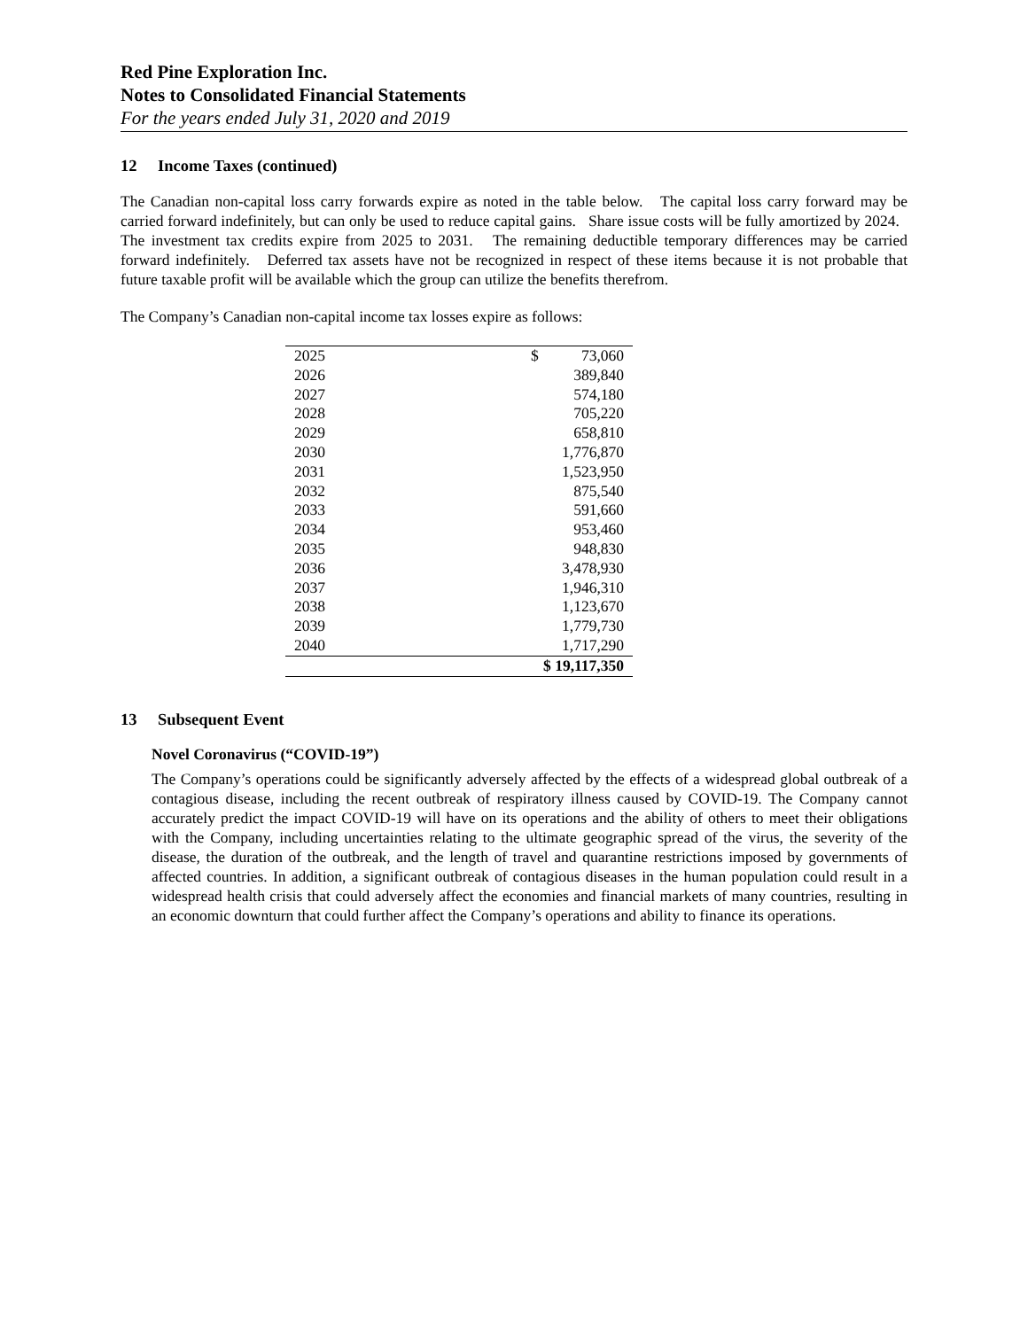Red Pine Exploration Inc.
Notes to Consolidated Financial Statements
For the years ended July 31, 2020 and 2019
12 Income Taxes (continued)
The Canadian non-capital loss carry forwards expire as noted in the table below. The capital loss carry forward may be carried forward indefinitely, but can only be used to reduce capital gains. Share issue costs will be fully amortized by 2024. The investment tax credits expire from 2025 to 2031. The remaining deductible temporary differences may be carried forward indefinitely. Deferred tax assets have not be recognized in respect of these items because it is not probable that future taxable profit will be available which the group can utilize the benefits therefrom.
The Company’s Canadian non-capital income tax losses expire as follows:
| 2025 | $ 73,060 |
| 2026 | 389,840 |
| 2027 | 574,180 |
| 2028 | 705,220 |
| 2029 | 658,810 |
| 2030 | 1,776,870 |
| 2031 | 1,523,950 |
| 2032 | 875,540 |
| 2033 | 591,660 |
| 2034 | 953,460 |
| 2035 | 948,830 |
| 2036 | 3,478,930 |
| 2037 | 1,946,310 |
| 2038 | 1,123,670 |
| 2039 | 1,779,730 |
| 2040 | 1,717,290 |
| | $ 19,117,350 |
13 Subsequent Event
Novel Coronavirus (“COVID-19”)
The Company’s operations could be significantly adversely affected by the effects of a widespread global outbreak of a contagious disease, including the recent outbreak of respiratory illness caused by COVID-19. The Company cannot accurately predict the impact COVID-19 will have on its operations and the ability of others to meet their obligations with the Company, including uncertainties relating to the ultimate geographic spread of the virus, the severity of the disease, the duration of the outbreak, and the length of travel and quarantine restrictions imposed by governments of affected countries. In addition, a significant outbreak of contagious diseases in the human population could result in a widespread health crisis that could adversely affect the economies and financial markets of many countries, resulting in an economic downturn that could further affect the Company’s operations and ability to finance its operations.